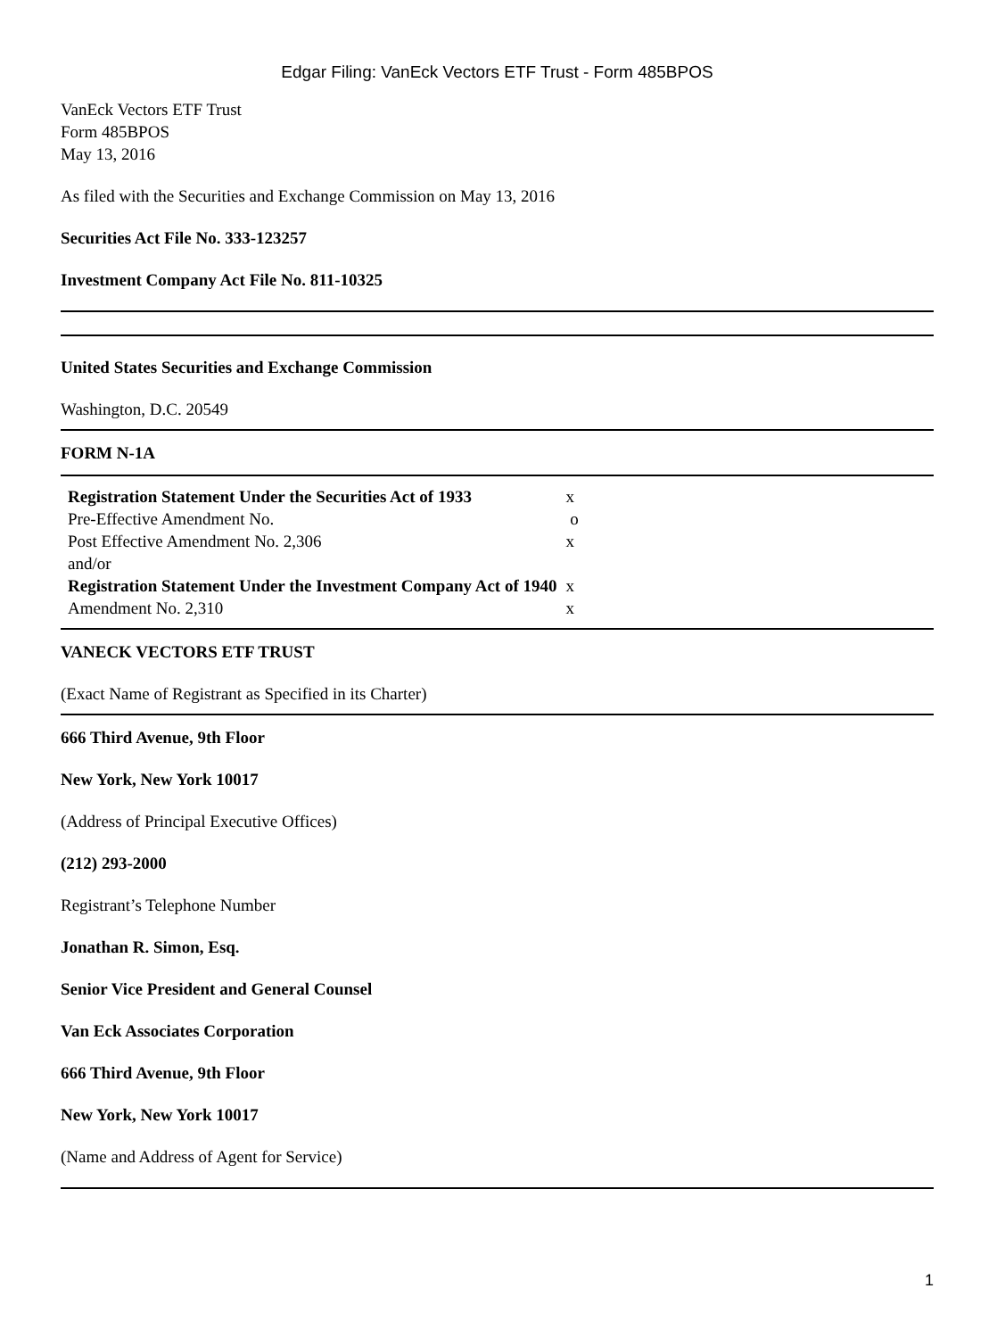Edgar Filing: VanEck Vectors ETF Trust - Form 485BPOS
VanEck Vectors ETF Trust
Form 485BPOS
May 13, 2016
As filed with the Securities and Exchange Commission on May 13, 2016
Securities Act File No. 333-123257
Investment Company Act File No. 811-10325
United States Securities and Exchange Commission
Washington, D.C. 20549
FORM N-1A
| Registration Statement Under the Securities Act of 1933 | x |
| Pre-Effective Amendment No. | o |
| Post Effective Amendment No. 2,306 | x |
| and/or | |
| Registration Statement Under the Investment Company Act of 1940 | x |
| Amendment No. 2,310 | x |
VANECK VECTORS ETF TRUST
(Exact Name of Registrant as Specified in its Charter)
666 Third Avenue, 9th Floor
New York, New York 10017
(Address of Principal Executive Offices)
(212) 293-2000
Registrant’s Telephone Number
Jonathan R. Simon, Esq.
Senior Vice President and General Counsel
Van Eck Associates Corporation
666 Third Avenue, 9th Floor
New York, New York 10017
(Name and Address of Agent for Service)
1